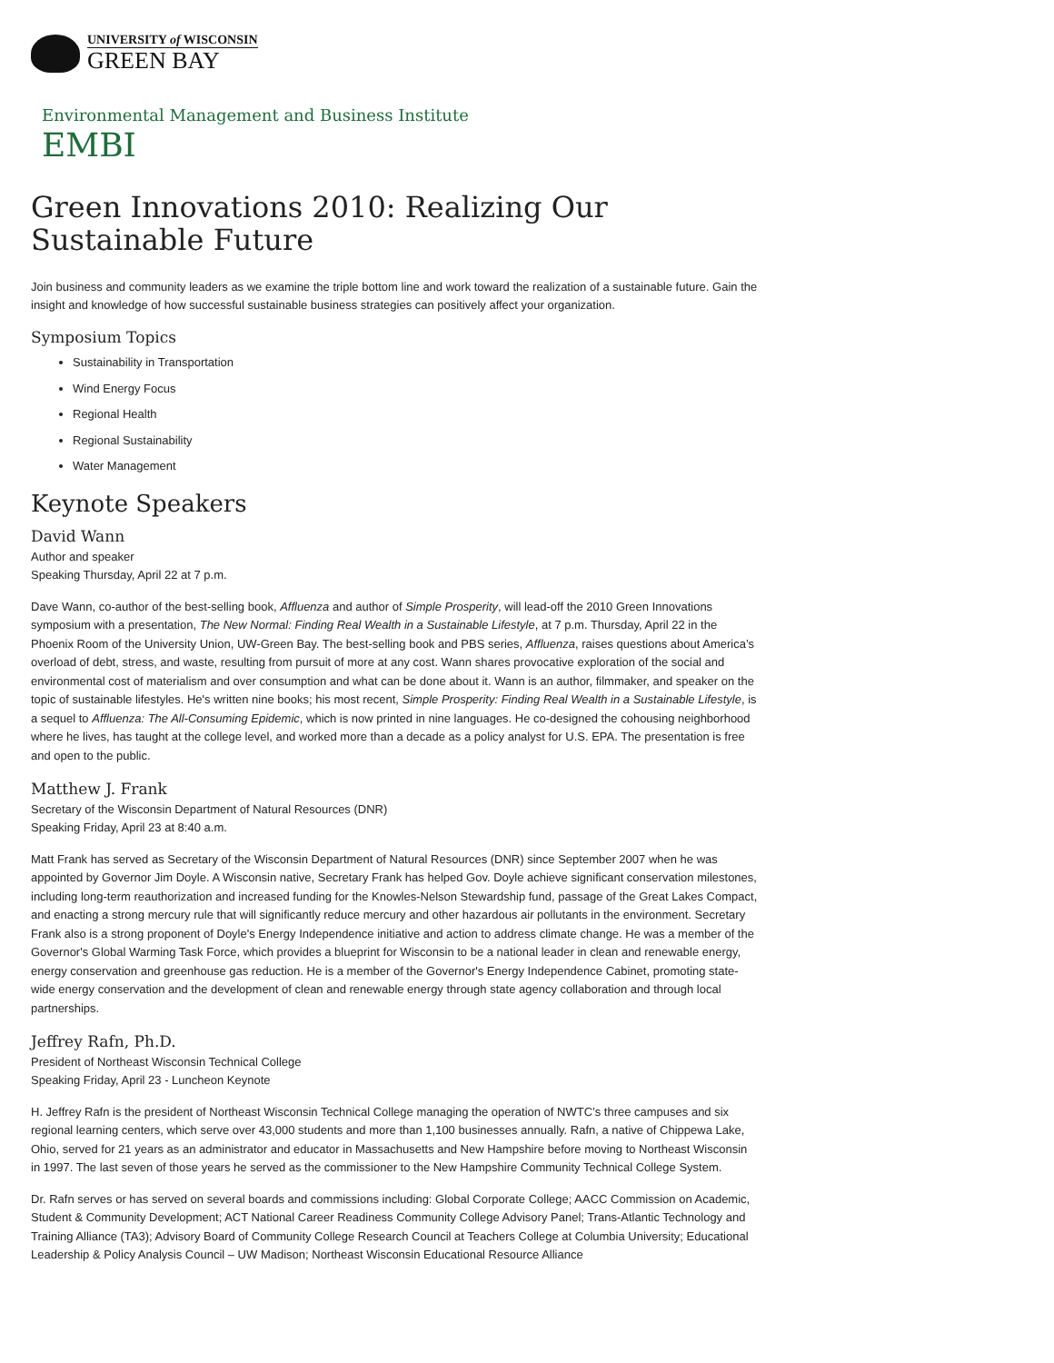UNIVERSITY of WISCONSIN
GREEN BAY
Environmental Management and Business Institute
EMBI
Green Innovations 2010: Realizing Our Sustainable Future
Join business and community leaders as we examine the triple bottom line and work toward the realization of a sustainable future. Gain the insight and knowledge of how successful sustainable business strategies can positively affect your organization.
Symposium Topics
Sustainability in Transportation
Wind Energy Focus
Regional Health
Regional Sustainability
Water Management
Keynote Speakers
David Wann
Author and speaker
Speaking Thursday, April 22 at 7 p.m.
Dave Wann, co-author of the best-selling book, Affluenza and author of Simple Prosperity, will lead-off the 2010 Green Innovations symposium with a presentation, The New Normal: Finding Real Wealth in a Sustainable Lifestyle, at 7 p.m. Thursday, April 22 in the Phoenix Room of the University Union, UW-Green Bay. The best-selling book and PBS series, Affluenza, raises questions about America’s overload of debt, stress, and waste, resulting from pursuit of more at any cost. Wann shares provocative exploration of the social and environmental cost of materialism and over consumption and what can be done about it. Wann is an author, filmmaker, and speaker on the topic of sustainable lifestyles. He's written nine books; his most recent, Simple Prosperity: Finding Real Wealth in a Sustainable Lifestyle, is a sequel to Affluenza: The All-Consuming Epidemic, which is now printed in nine languages. He co-designed the cohousing neighborhood where he lives, has taught at the college level, and worked more than a decade as a policy analyst for U.S. EPA. The presentation is free and open to the public.
Matthew J. Frank
Secretary of the Wisconsin Department of Natural Resources (DNR)
Speaking Friday, April 23 at 8:40 a.m.
Matt Frank has served as Secretary of the Wisconsin Department of Natural Resources (DNR) since September 2007 when he was appointed by Governor Jim Doyle. A Wisconsin native, Secretary Frank has helped Gov. Doyle achieve significant conservation milestones, including long-term reauthorization and increased funding for the Knowles-Nelson Stewardship fund, passage of the Great Lakes Compact, and enacting a strong mercury rule that will significantly reduce mercury and other hazardous air pollutants in the environment. Secretary Frank also is a strong proponent of Doyle's Energy Independence initiative and action to address climate change. He was a member of the Governor's Global Warming Task Force, which provides a blueprint for Wisconsin to be a national leader in clean and renewable energy, energy conservation and greenhouse gas reduction. He is a member of the Governor's Energy Independence Cabinet, promoting state-wide energy conservation and the development of clean and renewable energy through state agency collaboration and through local partnerships.
Jeffrey Rafn, Ph.D.
President of Northeast Wisconsin Technical College
Speaking Friday, April 23 - Luncheon Keynote
H. Jeffrey Rafn is the president of Northeast Wisconsin Technical College managing the operation of NWTC’s three campuses and six regional learning centers, which serve over 43,000 students and more than 1,100 businesses annually. Rafn, a native of Chippewa Lake, Ohio, served for 21 years as an administrator and educator in Massachusetts and New Hampshire before moving to Northeast Wisconsin in 1997. The last seven of those years he served as the commissioner to the New Hampshire Community Technical College System.
Dr. Rafn serves or has served on several boards and commissions including: Global Corporate College; AACC Commission on Academic, Student & Community Development; ACT National Career Readiness Community College Advisory Panel; Trans-Atlantic Technology and Training Alliance (TA3); Advisory Board of Community College Research Council at Teachers College at Columbia University; Educational Leadership & Policy Analysis Council – UW Madison; Northeast Wisconsin Educational Resource Alliance